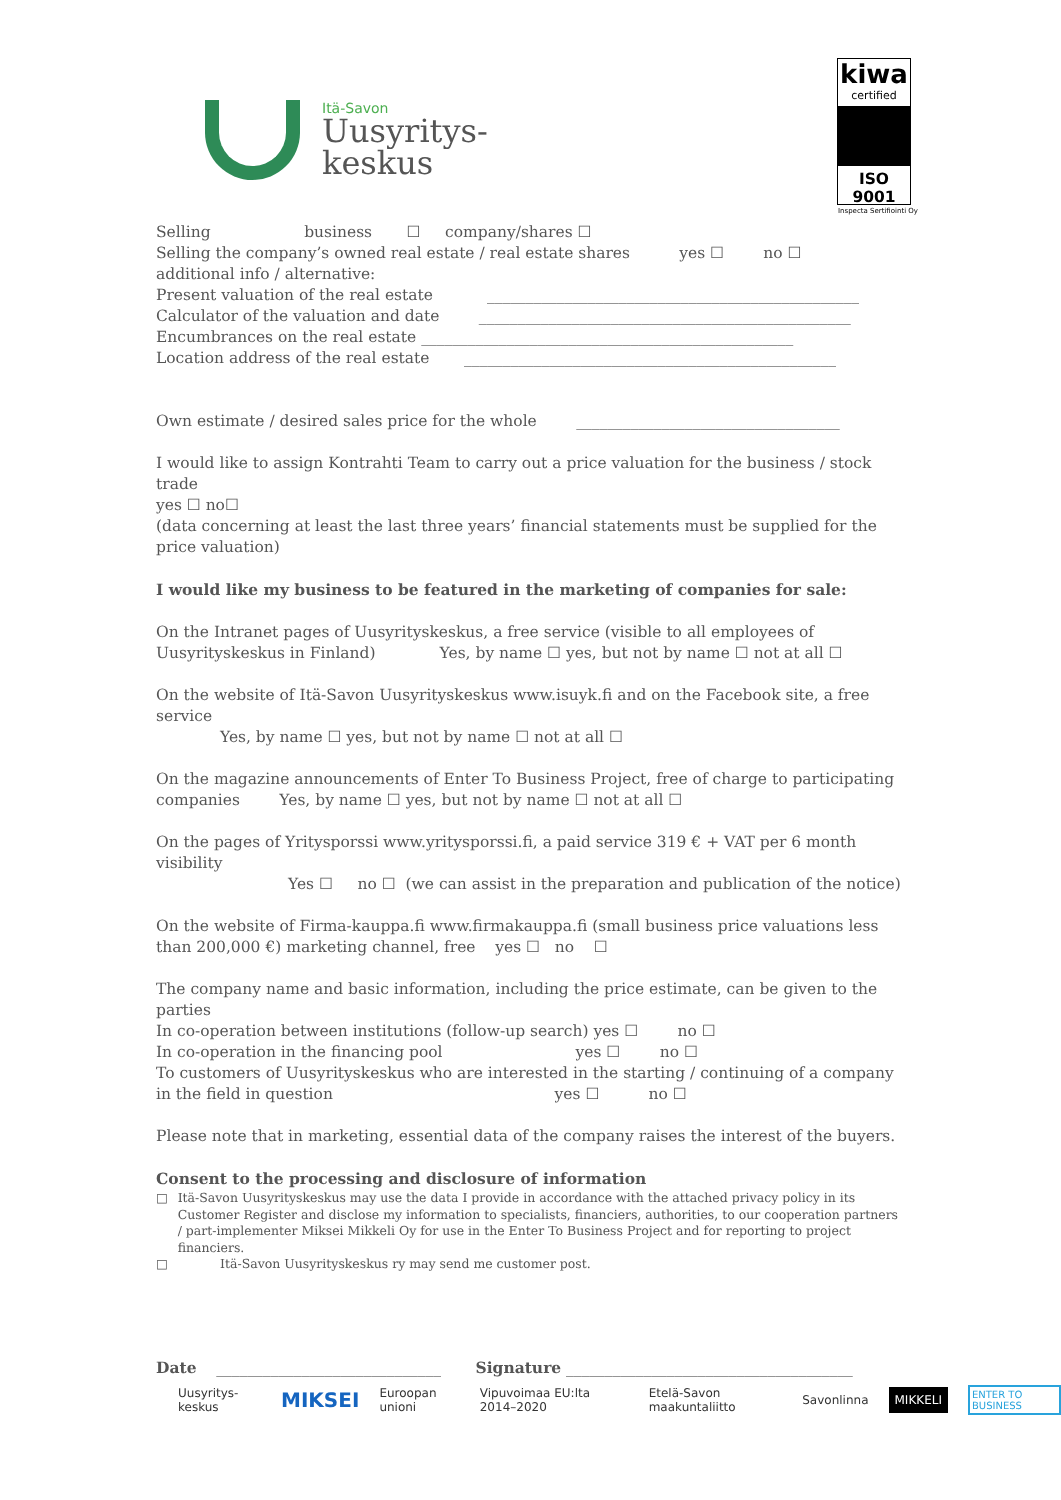Itä-Savon
Uusyritys-
keskus
kiwa
certified
ISO 9001
Inspecta Sertifiointi Oy
Selling business ☐ company/shares ☐
Selling the company’s owned real estate / real estate shares yes ☐ no ☐
additional info / alternative:
Present valuation of the real estate ________________________________________________
Calculator of the valuation and date ________________________________________________
Encumbrances on the real estate ________________________________________________
Location address of the real estate ________________________________________________
Own estimate / desired sales price for the whole __________________________________
I would like to assign Kontrahti Team to carry out a price valuation for the business / stock trade
yes ☐ no☐
(data concerning at least the last three years’ financial statements must be supplied for the price valuation)
I would like my business to be featured in the marketing of companies for sale:
On the Intranet pages of Uusyrityskeskus, a free service (visible to all employees of Uusyrityskeskus in Finland) Yes, by name ☐ yes, but not by name ☐ not at all ☐
On the website of Itä-Savon Uusyrityskeskus www.isuyk.fi and on the Facebook site, a free service
Yes, by name ☐ yes, but not by name ☐ not at all ☐
On the magazine announcements of Enter To Business Project, free of charge to participating companies Yes, by name ☐ yes, but not by name ☐ not at all ☐
On the pages of Yritysporssi www.yritysporssi.fi, a paid service 319 € + VAT per 6 month visibility
Yes ☐ no ☐ (we can assist in the preparation and publication of the notice)
On the website of Firma-kauppa.fi www.firmakauppa.fi (small business price valuations less than 200,000 €) marketing channel, free yes ☐ no ☐
The company name and basic information, including the price estimate, can be given to the parties
In co-operation between institutions (follow-up search) yes ☐ no ☐
In co-operation in the financing pool yes ☐ no ☐
To customers of Uusyrityskeskus who are interested in the starting / continuing of a company in the field in question yes ☐ no ☐
Please note that in marketing, essential data of the company raises the interest of the buyers.
Consent to the processing and disclosure of information
□ Itä-Savon Uusyrityskeskus may use the data I provide in accordance with the attached privacy policy in its Customer Register and disclose my information to specialists, financiers, authorities, to our cooperation partners / part-implementer Miksei Mikkeli Oy for use in the Enter To Business Project and for reporting to project financiers.
□ Itä-Savon Uusyrityskeskus ry may send me customer post.
Date _____________________________ Signature _____________________________________
Uusyritys-keskus MIKSEI Euroopan unioni Vipuvoimaa EU:lta 2014–2020 Etelä-Savon maakuntaliitto Savonlinna MIKKELI ENTER TO BUSINESS